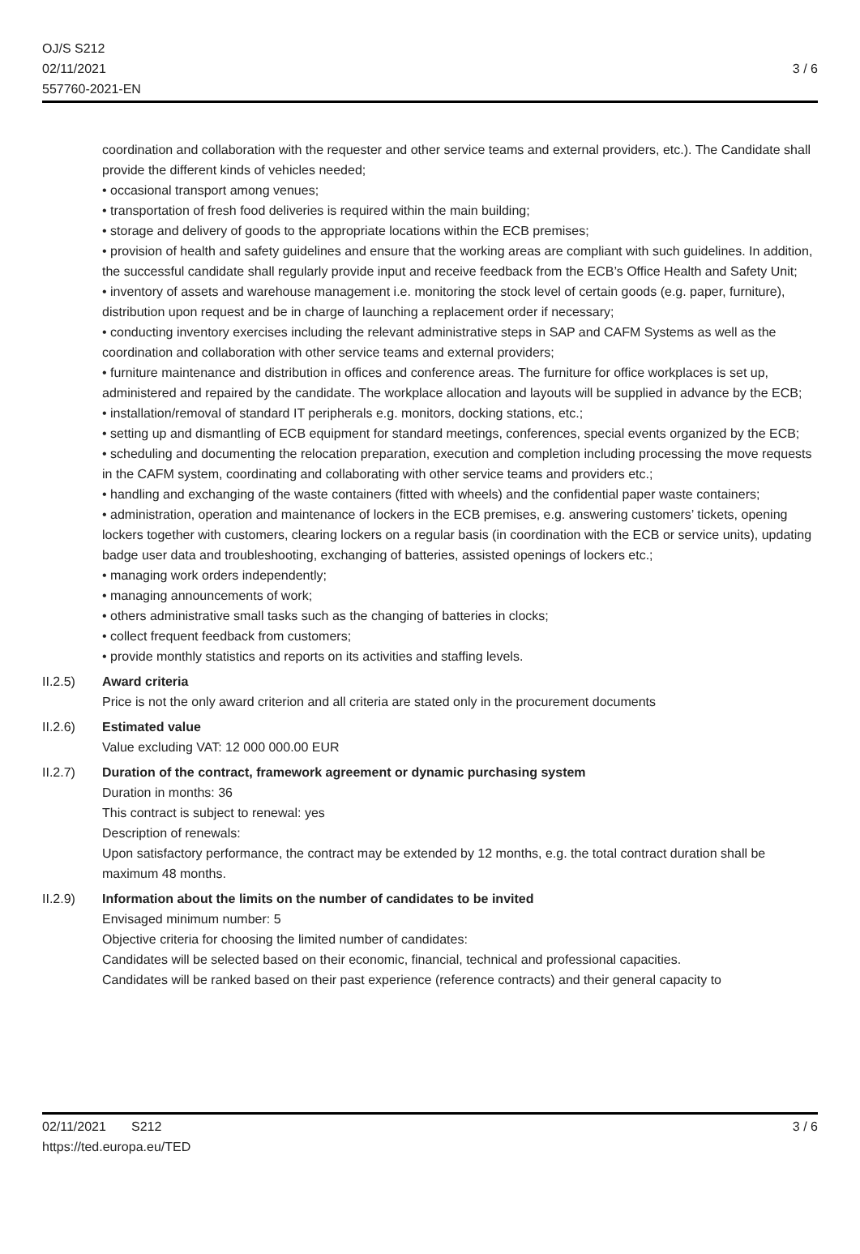OJ/S S212
02/11/2021
557760-2021-EN
3 / 6
coordination and collaboration with the requester and other service teams and external providers, etc.). The Candidate shall provide the different kinds of vehicles needed;
• occasional transport among venues;
• transportation of fresh food deliveries is required within the main building;
• storage and delivery of goods to the appropriate locations within the ECB premises;
• provision of health and safety guidelines and ensure that the working areas are compliant with such guidelines. In addition, the successful candidate shall regularly provide input and receive feedback from the ECB’s Office Health and Safety Unit;
• inventory of assets and warehouse management i.e. monitoring the stock level of certain goods (e.g. paper, furniture), distribution upon request and be in charge of launching a replacement order if necessary;
• conducting inventory exercises including the relevant administrative steps in SAP and CAFM Systems as well as the coordination and collaboration with other service teams and external providers;
• furniture maintenance and distribution in offices and conference areas. The furniture for office workplaces is set up, administered and repaired by the candidate. The workplace allocation and layouts will be supplied in advance by the ECB;
• installation/removal of standard IT peripherals e.g. monitors, docking stations, etc.;
• setting up and dismantling of ECB equipment for standard meetings, conferences, special events organized by the ECB;
• scheduling and documenting the relocation preparation, execution and completion including processing the move requests in the CAFM system, coordinating and collaborating with other service teams and providers etc.;
• handling and exchanging of the waste containers (fitted with wheels) and the confidential paper waste containers;
• administration, operation and maintenance of lockers in the ECB premises, e.g. answering customers’ tickets, opening lockers together with customers, clearing lockers on a regular basis (in coordination with the ECB or service units), updating badge user data and troubleshooting, exchanging of batteries, assisted openings of lockers etc.;
• managing work orders independently;
• managing announcements of work;
• others administrative small tasks such as the changing of batteries in clocks;
• collect frequent feedback from customers;
• provide monthly statistics and reports on its activities and staffing levels.
II.2.5) Award criteria
Price is not the only award criterion and all criteria are stated only in the procurement documents
II.2.6) Estimated value
Value excluding VAT: 12 000 000.00 EUR
II.2.7) Duration of the contract, framework agreement or dynamic purchasing system
Duration in months: 36
This contract is subject to renewal: yes
Description of renewals:
Upon satisfactory performance, the contract may be extended by 12 months, e.g. the total contract duration shall be maximum 48 months.
II.2.9) Information about the limits on the number of candidates to be invited
Envisaged minimum number: 5
Objective criteria for choosing the limited number of candidates:
Candidates will be selected based on their economic, financial, technical and professional capacities.
Candidates will be ranked based on their past experience (reference contracts) and their general capacity to
02/11/2021 S212
https://ted.europa.eu/TED
3 / 6